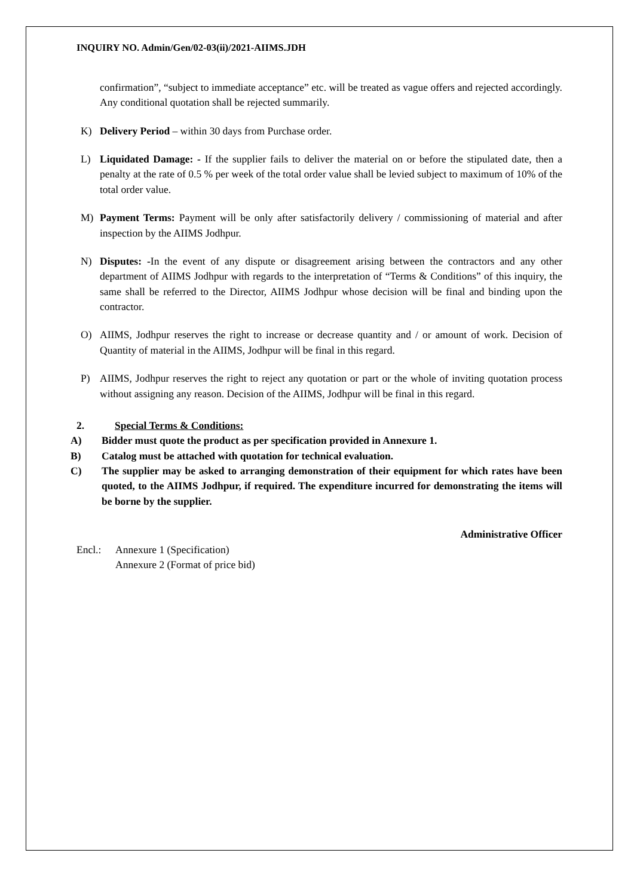INQUIRY NO. Admin/Gen/02-03(ii)/2021-AIIMS.JDH
confirmation”, “subject to immediate acceptance” etc. will be treated as vague offers and rejected accordingly. Any conditional quotation shall be rejected summarily.
K) Delivery Period – within 30 days from Purchase order.
L) Liquidated Damage: - If the supplier fails to deliver the material on or before the stipulated date, then a penalty at the rate of 0.5 % per week of the total order value shall be levied subject to maximum of 10% of the total order value.
M) Payment Terms: Payment will be only after satisfactorily delivery / commissioning of material and after inspection by the AIIMS Jodhpur.
N) Disputes: -In the event of any dispute or disagreement arising between the contractors and any other department of AIIMS Jodhpur with regards to the interpretation of “Terms & Conditions” of this inquiry, the same shall be referred to the Director, AIIMS Jodhpur whose decision will be final and binding upon the contractor.
O) AIIMS, Jodhpur reserves the right to increase or decrease quantity and / or amount of work. Decision of Quantity of material in the AIIMS, Jodhpur will be final in this regard.
P) AIIMS, Jodhpur reserves the right to reject any quotation or part or the whole of inviting quotation process without assigning any reason. Decision of the AIIMS, Jodhpur will be final in this regard.
2. Special Terms & Conditions:
A) Bidder must quote the product as per specification provided in Annexure 1.
B) Catalog must be attached with quotation for technical evaluation.
C) The supplier may be asked to arranging demonstration of their equipment for which rates have been quoted, to the AIIMS Jodhpur, if required. The expenditure incurred for demonstrating the items will be borne by the supplier.
Administrative Officer
Encl.: Annexure 1 (Specification)
Annexure 2 (Format of price bid)